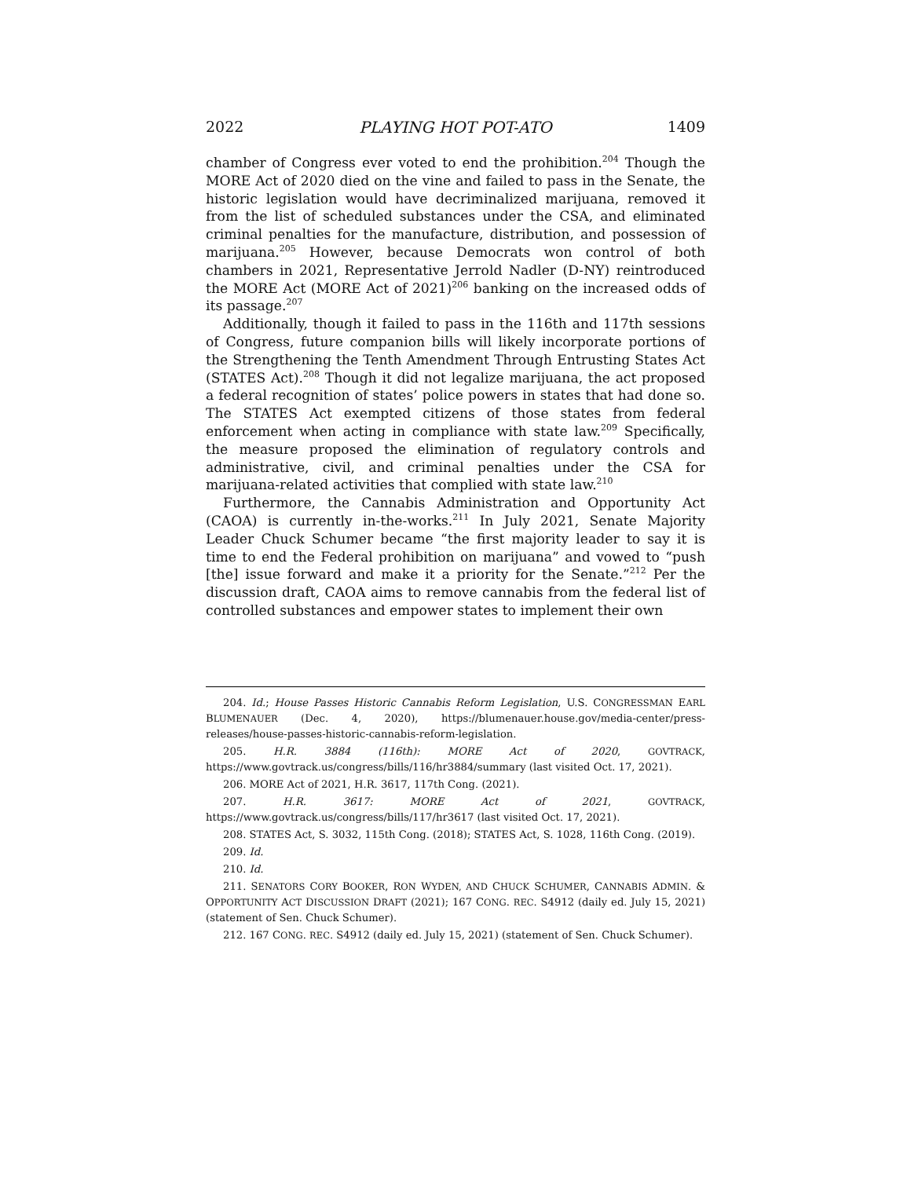2022 PLAYING HOT POT-ATO 1409
chamber of Congress ever voted to end the prohibition.<sup>204</sup> Though the MORE Act of 2020 died on the vine and failed to pass in the Senate, the historic legislation would have decriminalized marijuana, removed it from the list of scheduled substances under the CSA, and eliminated criminal penalties for the manufacture, distribution, and possession of marijuana.<sup>205</sup> However, because Democrats won control of both chambers in 2021, Representative Jerrold Nadler (D-NY) reintroduced the MORE Act (MORE Act of 2021)<sup>206</sup> banking on the increased odds of its passage.<sup>207</sup>
Additionally, though it failed to pass in the 116th and 117th sessions of Congress, future companion bills will likely incorporate portions of the Strengthening the Tenth Amendment Through Entrusting States Act (STATES Act).<sup>208</sup> Though it did not legalize marijuana, the act proposed a federal recognition of states’ police powers in states that had done so. The STATES Act exempted citizens of those states from federal enforcement when acting in compliance with state law.<sup>209</sup> Specifically, the measure proposed the elimination of regulatory controls and administrative, civil, and criminal penalties under the CSA for marijuana-related activities that complied with state law.<sup>210</sup>
Furthermore, the Cannabis Administration and Opportunity Act (CAOA) is currently in-the-works.<sup>211</sup> In July 2021, Senate Majority Leader Chuck Schumer became “the first majority leader to say it is time to end the Federal prohibition on marijuana” and vowed to “push [the] issue forward and make it a priority for the Senate.”<sup>212</sup> Per the discussion draft, CAOA aims to remove cannabis from the federal list of controlled substances and empower states to implement their own
204. Id.; House Passes Historic Cannabis Reform Legislation, U.S. CONGRESSMAN EARL BLUMENAUER (Dec. 4, 2020), https://blumenauer.house.gov/media-center/press-releases/house-passes-historic-cannabis-reform-legislation.
205. H.R. 3884 (116th): MORE Act of 2020, GOVTRACK, https://www.govtrack.us/congress/bills/116/hr3884/summary (last visited Oct. 17, 2021).
206. MORE Act of 2021, H.R. 3617, 117th Cong. (2021).
207. H.R. 3617: MORE Act of 2021, GOVTRACK, https://www.govtrack.us/congress/bills/117/hr3617 (last visited Oct. 17, 2021).
208. STATES Act, S. 3032, 115th Cong. (2018); STATES Act, S. 1028, 116th Cong. (2019).
209. Id.
210. Id.
211. SENATORS CORY BOOKER, RON WYDEN, AND CHUCK SCHUMER, CANNABIS ADMIN. & OPPORTUNITY ACT DISCUSSION DRAFT (2021); 167 CONG. REC. S4912 (daily ed. July 15, 2021) (statement of Sen. Chuck Schumer).
212. 167 CONG. REC. S4912 (daily ed. July 15, 2021) (statement of Sen. Chuck Schumer).